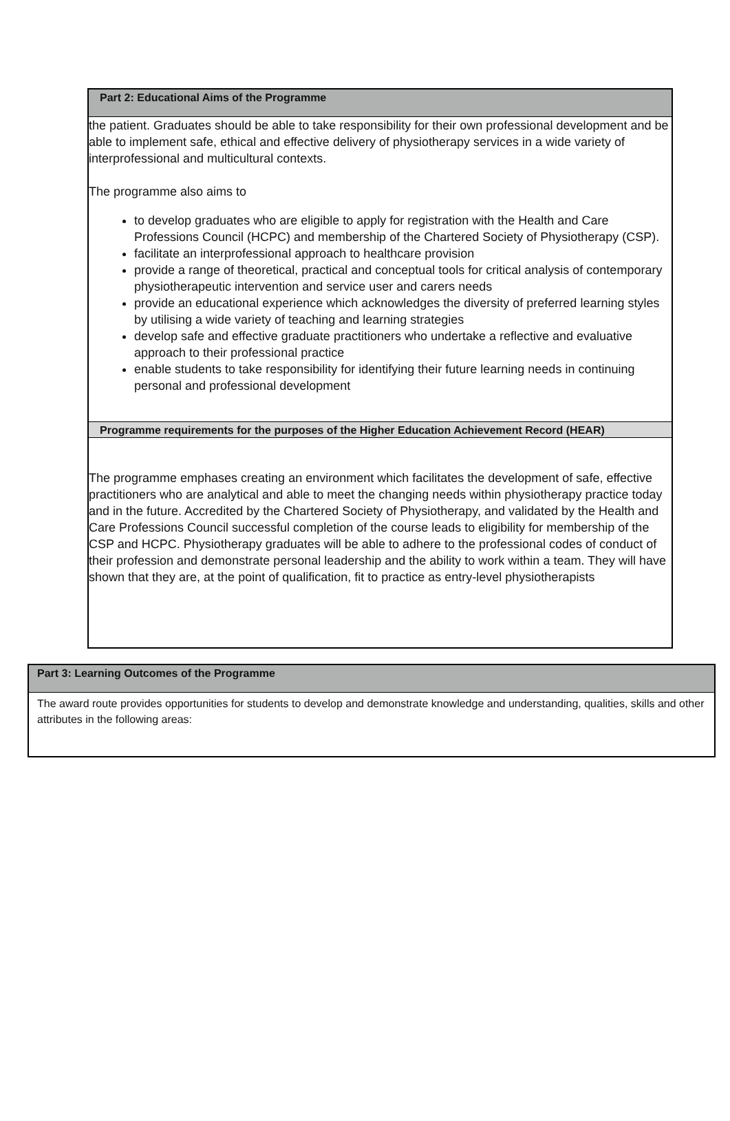Part 2: Educational Aims of the Programme
the patient. Graduates should be able to take responsibility for their own professional development and be able to implement safe, ethical and effective delivery of physiotherapy services in a wide variety of interprofessional and multicultural contexts.
The programme also aims to
to develop graduates who are eligible to apply for registration with the Health and Care Professions Council (HCPC) and membership of the Chartered Society of Physiotherapy (CSP).
facilitate an interprofessional approach to healthcare provision
provide a range of theoretical, practical and conceptual tools for critical analysis of contemporary physiotherapeutic intervention and service user and carers needs
provide an educational experience which acknowledges the diversity of preferred learning styles by utilising a wide variety of teaching and learning strategies
develop safe and effective graduate practitioners who undertake a reflective and evaluative approach to their professional practice
enable students to take responsibility for identifying their future learning needs in continuing personal and professional development
Programme requirements for the purposes of the Higher Education Achievement Record (HEAR)
The programme emphases creating an environment which facilitates the development of safe, effective practitioners who are analytical and able to meet the changing needs within physiotherapy practice today and in the future. Accredited by the Chartered Society of Physiotherapy, and validated by the Health and Care Professions Council successful completion of the course leads to eligibility for membership of the CSP and HCPC. Physiotherapy graduates will be able to adhere to the professional codes of conduct of their profession and demonstrate personal leadership and the ability to work within a team. They will have shown that they are, at the point of qualification, fit to practice as entry-level physiotherapists
Part 3: Learning Outcomes of the Programme
The award route provides opportunities for students to develop and demonstrate knowledge and understanding, qualities, skills and other attributes in the following areas: